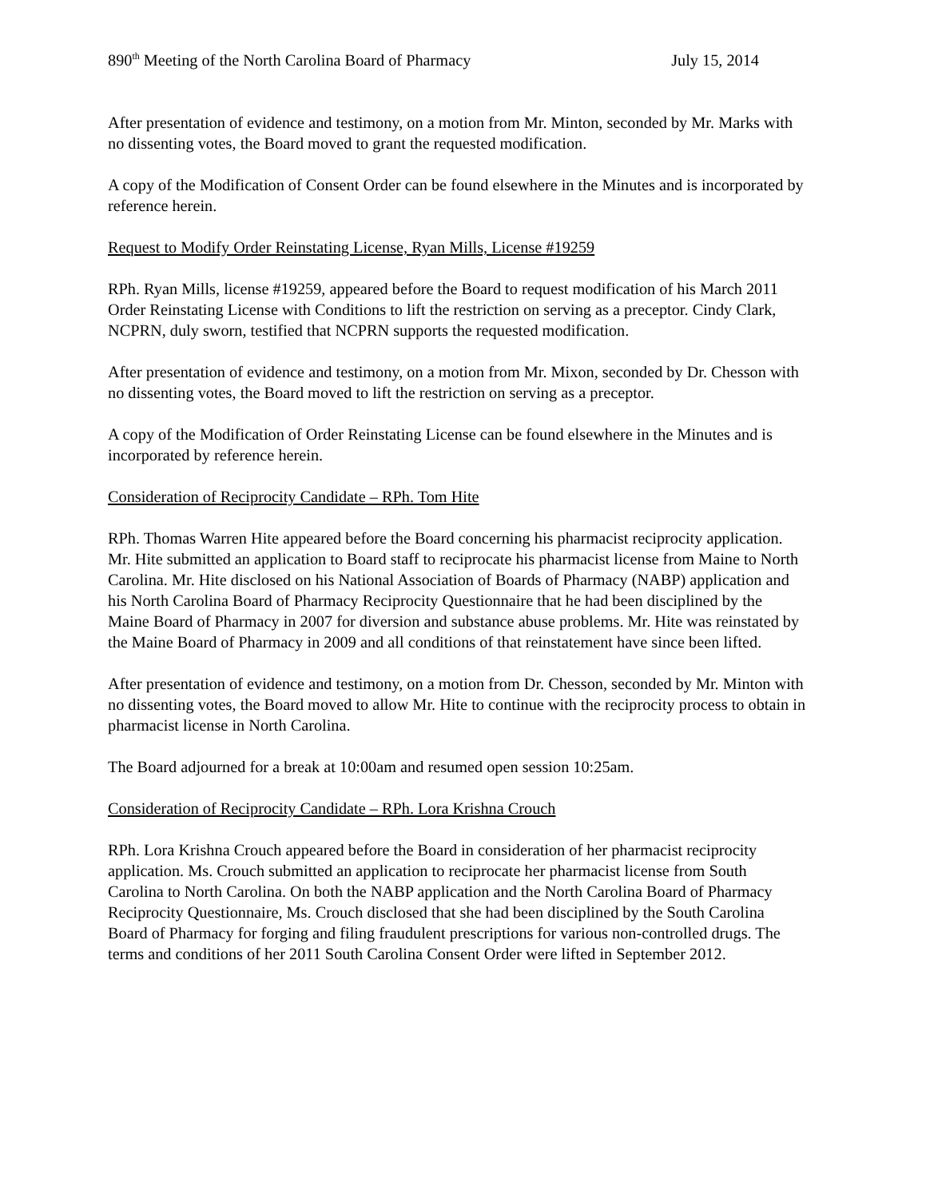890<sup>th</sup> Meeting of the North Carolina Board of Pharmacy July 15, 2014
After presentation of evidence and testimony, on a motion from Mr. Minton, seconded by Mr. Marks with no dissenting votes, the Board moved to grant the requested modification.
A copy of the Modification of Consent Order can be found elsewhere in the Minutes and is incorporated by reference herein.
Request to Modify Order Reinstating License, Ryan Mills, License #19259
RPh. Ryan Mills, license #19259, appeared before the Board to request modification of his March 2011 Order Reinstating License with Conditions to lift the restriction on serving as a preceptor. Cindy Clark, NCPRN, duly sworn, testified that NCPRN supports the requested modification.
After presentation of evidence and testimony, on a motion from Mr. Mixon, seconded by Dr. Chesson with no dissenting votes, the Board moved to lift the restriction on serving as a preceptor.
A copy of the Modification of Order Reinstating License can be found elsewhere in the Minutes and is incorporated by reference herein.
Consideration of Reciprocity Candidate – RPh. Tom Hite
RPh. Thomas Warren Hite appeared before the Board concerning his pharmacist reciprocity application. Mr. Hite submitted an application to Board staff to reciprocate his pharmacist license from Maine to North Carolina. Mr. Hite disclosed on his National Association of Boards of Pharmacy (NABP) application and his North Carolina Board of Pharmacy Reciprocity Questionnaire that he had been disciplined by the Maine Board of Pharmacy in 2007 for diversion and substance abuse problems. Mr. Hite was reinstated by the Maine Board of Pharmacy in 2009 and all conditions of that reinstatement have since been lifted.
After presentation of evidence and testimony, on a motion from Dr. Chesson, seconded by Mr. Minton with no dissenting votes, the Board moved to allow Mr. Hite to continue with the reciprocity process to obtain in pharmacist license in North Carolina.
The Board adjourned for a break at 10:00am and resumed open session 10:25am.
Consideration of Reciprocity Candidate – RPh. Lora Krishna Crouch
RPh. Lora Krishna Crouch appeared before the Board in consideration of her pharmacist reciprocity application. Ms. Crouch submitted an application to reciprocate her pharmacist license from South Carolina to North Carolina. On both the NABP application and the North Carolina Board of Pharmacy Reciprocity Questionnaire, Ms. Crouch disclosed that she had been disciplined by the South Carolina Board of Pharmacy for forging and filing fraudulent prescriptions for various non-controlled drugs. The terms and conditions of her 2011 South Carolina Consent Order were lifted in September 2012.